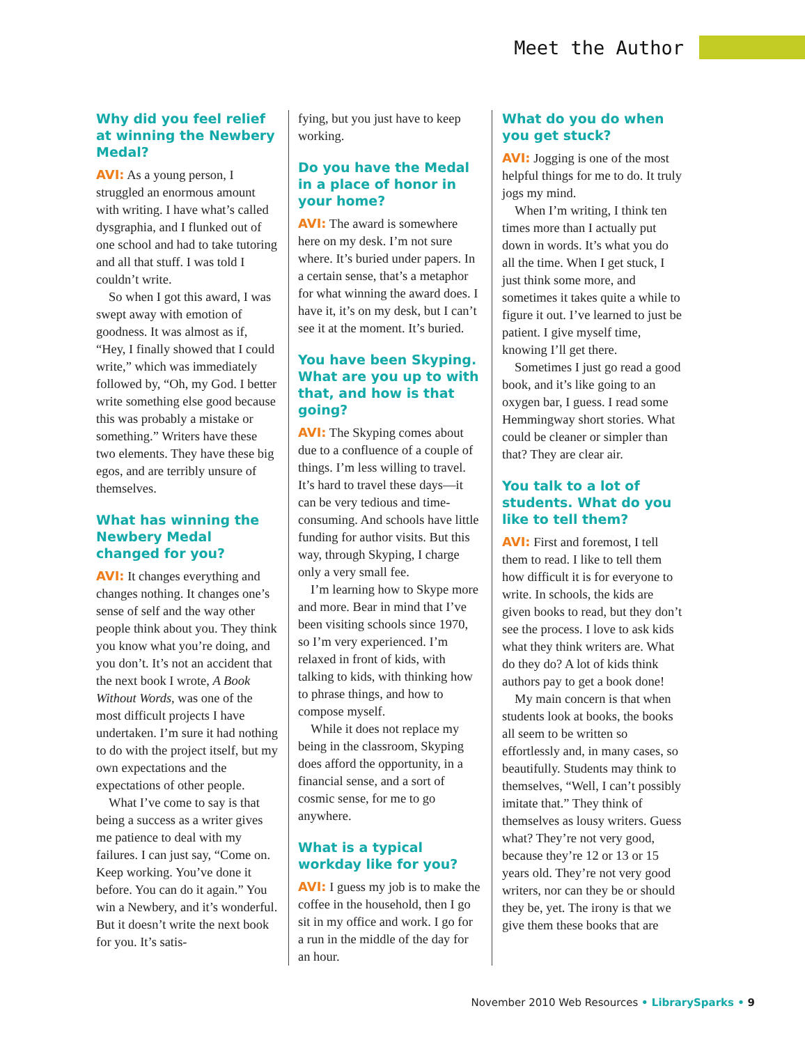Meet the Author
Why did you feel relief at winning the Newbery Medal?
AVI: As a young person, I struggled an enormous amount with writing. I have what’s called dysgraphia, and I flunked out of one school and had to take tutoring and all that stuff. I was told I couldn’t write.
So when I got this award, I was swept away with emotion of goodness. It was almost as if, “Hey, I finally showed that I could write,” which was immediately followed by, “Oh, my God. I better write something else good because this was probably a mistake or something.” Writers have these two elements. They have these big egos, and are terribly unsure of themselves.
What has winning the Newbery Medal changed for you?
AVI: It changes everything and changes nothing. It changes one’s sense of self and the way other people think about you. They think you know what you’re doing, and you don’t. It’s not an accident that the next book I wrote, A Book Without Words, was one of the most difficult projects I have undertaken. I’m sure it had nothing to do with the project itself, but my own expectations and the expectations of other people.
What I’ve come to say is that being a success as a writer gives me patience to deal with my failures. I can just say, “Come on. Keep working. You’ve done it before. You can do it again.” You win a Newbery, and it’s wonderful. But it doesn’t write the next book for you. It’s satis-
fying, but you just have to keep working.
Do you have the Medal in a place of honor in your home?
AVI: The award is somewhere here on my desk. I’m not sure where. It’s buried under papers. In a certain sense, that’s a metaphor for what winning the award does. I have it, it’s on my desk, but I can’t see it at the moment. It’s buried.
You have been Skyping. What are you up to with that, and how is that going?
AVI: The Skyping comes about due to a confluence of a couple of things. I’m less willing to travel. It’s hard to travel these days—it can be very tedious and time-consuming. And schools have little funding for author visits. But this way, through Skyping, I charge only a very small fee.
I’m learning how to Skype more and more. Bear in mind that I’ve been visiting schools since 1970, so I’m very experienced. I’m relaxed in front of kids, with talking to kids, with thinking how to phrase things, and how to compose myself.
While it does not replace my being in the classroom, Skyping does afford the opportunity, in a financial sense, and a sort of cosmic sense, for me to go anywhere.
What is a typical workday like for you?
AVI: I guess my job is to make the coffee in the household, then I go sit in my office and work. I go for a run in the middle of the day for an hour.
What do you do when you get stuck?
AVI: Jogging is one of the most helpful things for me to do. It truly jogs my mind.
When I’m writing, I think ten times more than I actually put down in words. It’s what you do all the time. When I get stuck, I just think some more, and sometimes it takes quite a while to figure it out. I’ve learned to just be patient. I give myself time, knowing I’ll get there.
Sometimes I just go read a good book, and it’s like going to an oxygen bar, I guess. I read some Hemmingway short stories. What could be cleaner or simpler than that? They are clear air.
You talk to a lot of students. What do you like to tell them?
AVI: First and foremost, I tell them to read. I like to tell them how difficult it is for everyone to write. In schools, the kids are given books to read, but they don’t see the process. I love to ask kids what they think writers are. What do they do? A lot of kids think authors pay to get a book done!
My main concern is that when students look at books, the books all seem to be written so effortlessly and, in many cases, so beautifully. Students may think to themselves, “Well, I can’t possibly imitate that.” They think of themselves as lousy writers. Guess what? They’re not very good, because they’re 12 or 13 or 15 years old. They’re not very good writers, nor can they be or should they be, yet. The irony is that we give them these books that are
November 2010 Web Resources • LibrarySparks • 9